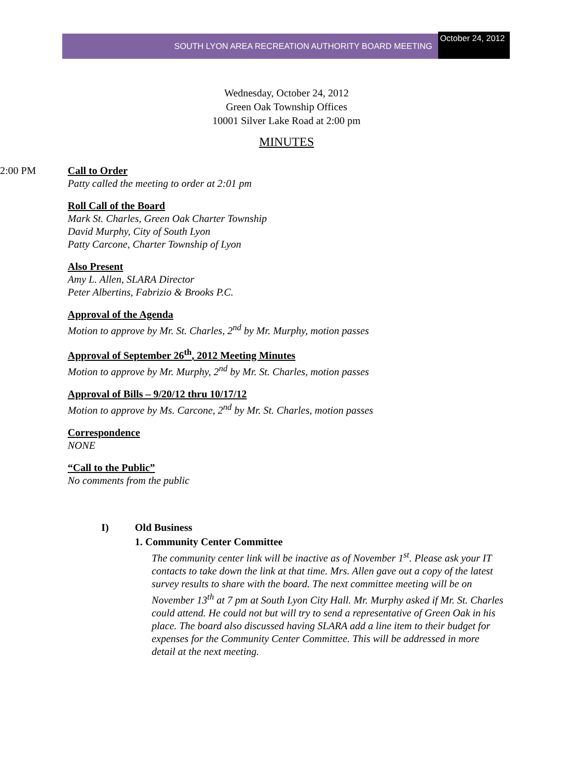SOUTH LYON AREA RECREATION AUTHORITY BOARD MEETING
October 24, 2012
Wednesday, October 24, 2012
Green Oak Township Offices
10001 Silver Lake Road at 2:00 pm
MINUTES
2:00 PM Call to Order
Patty called the meeting to order at 2:01 pm
Roll Call of the Board
Mark St. Charles, Green Oak Charter Township
David Murphy, City of South Lyon
Patty Carcone, Charter Township of Lyon
Also Present
Amy L. Allen, SLARA Director
Peter Albertins, Fabrizio & Brooks P.C.
Approval of the Agenda
Motion to approve by Mr. St. Charles, 2<sup>nd</sup> by Mr. Murphy, motion passes
Approval of September 26<sup>th</sup>, 2012 Meeting Minutes
Motion to approve by Mr. Murphy, 2<sup>nd</sup> by Mr. St. Charles, motion passes
Approval of Bills – 9/20/12 thru 10/17/12
Motion to approve by Ms. Carcone, 2<sup>nd</sup> by Mr. St. Charles, motion passes
Correspondence
NONE
“Call to the Public”
No comments from the public
I) Old Business
1. Community Center Committee
The community center link will be inactive as of November 1<sup>st</sup>. Please ask your IT contacts to take down the link at that time. Mrs. Allen gave out a copy of the latest survey results to share with the board. The next committee meeting will be on November 13<sup>th</sup> at 7 pm at South Lyon City Hall. Mr. Murphy asked if Mr. St. Charles could attend. He could not but will try to send a representative of Green Oak in his place. The board also discussed having SLARA add a line item to their budget for expenses for the Community Center Committee. This will be addressed in more detail at the next meeting.